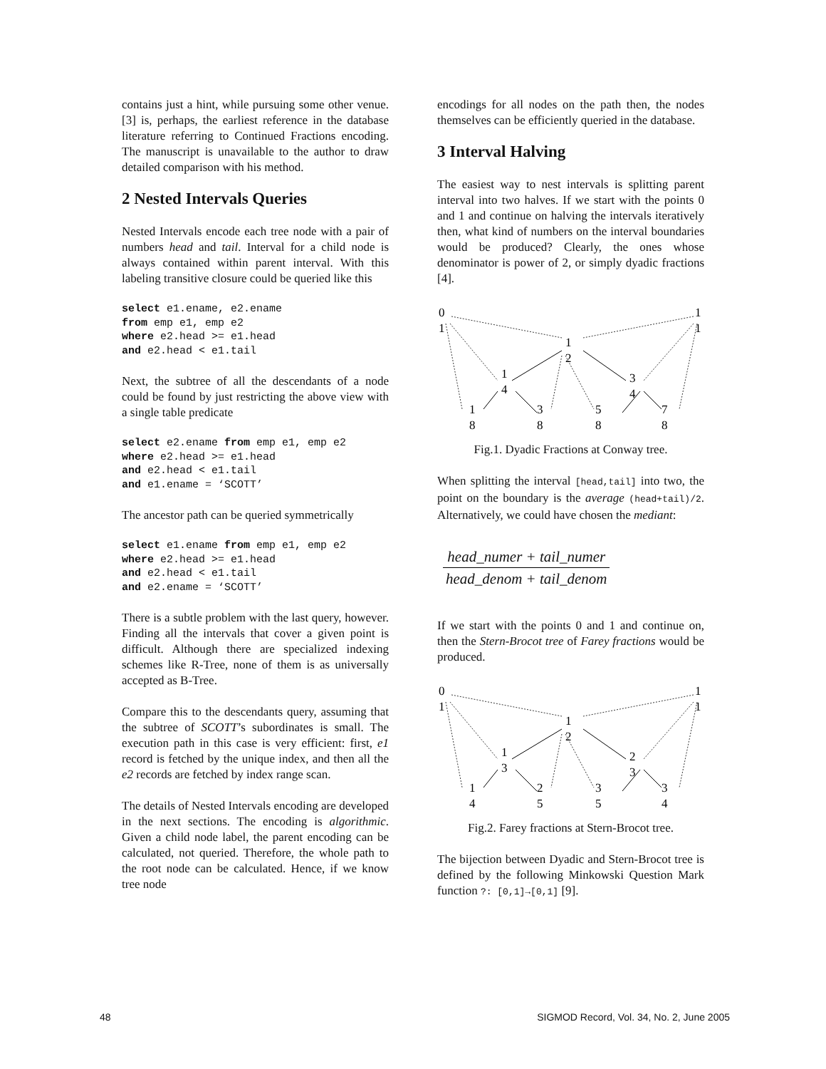contains just a hint, while pursuing some other venue. [3] is, perhaps, the earliest reference in the database literature referring to Continued Fractions encoding. The manuscript is unavailable to the author to draw detailed comparison with his method.
2 Nested Intervals Queries
Nested Intervals encode each tree node with a pair of numbers head and tail. Interval for a child node is always contained within parent interval. With this labeling transitive closure could be queried like this
select e1.ename, e2.ename
from emp e1, emp e2
where e2.head >= e1.head
and e2.head < e1.tail
Next, the subtree of all the descendants of a node could be found by just restricting the above view with a single table predicate
select e2.ename from emp e1, emp e2
where e2.head >= e1.head
and e2.head < e1.tail
and e1.ename = ‘SCOTT’
The ancestor path can be queried symmetrically
select e1.ename from emp e1, emp e2
where e2.head >= e1.head
and e2.head < e1.tail
and e2.ename = ‘SCOTT’
There is a subtle problem with the last query, however. Finding all the intervals that cover a given point is difficult. Although there are specialized indexing schemes like R-Tree, none of them is as universally accepted as B-Tree.
Compare this to the descendants query, assuming that the subtree of SCOTT’s subordinates is small. The execution path in this case is very efficient: first, e1 record is fetched by the unique index, and then all the e2 records are fetched by index range scan.
The details of Nested Intervals encoding are developed in the next sections. The encoding is algorithmic. Given a child node label, the parent encoding can be calculated, not queried. Therefore, the whole path to the root node can be calculated. Hence, if we know tree node
encodings for all nodes on the path then, the nodes themselves can be efficiently queried in the database.
3 Interval Halving
The easiest way to nest intervals is splitting parent interval into two halves. If we start with the points 0 and 1 and continue on halving the intervals iteratively then, what kind of numbers on the interval boundaries would be produced? Clearly, the ones whose denominator is power of 2, or simply dyadic fractions [4].
0
1
1
1
1
2
1
4
3
4
1
8
3
8
5
8
7
8
Fig.1. Dyadic Fractions at Conway tree.
When splitting the interval [head,tail] into two, the point on the boundary is the average (head+tail)/2. Alternatively, we could have chosen the mediant:
head_numer + tail_numer
head_denom + tail_denom
If we start with the points 0 and 1 and continue on, then the Stern-Brocot tree of Farey fractions would be produced.
0
1
1
1
1
2
1
3
2
3
1
4
2
5
3
5
3
4
Fig.2. Farey fractions at Stern-Brocot tree.
The bijection between Dyadic and Stern-Brocot tree is defined by the following Minkowski Question Mark function ?: [0,1]→[0,1] [9].
48 SIGMOD Record, Vol. 34, No. 2, June 2005